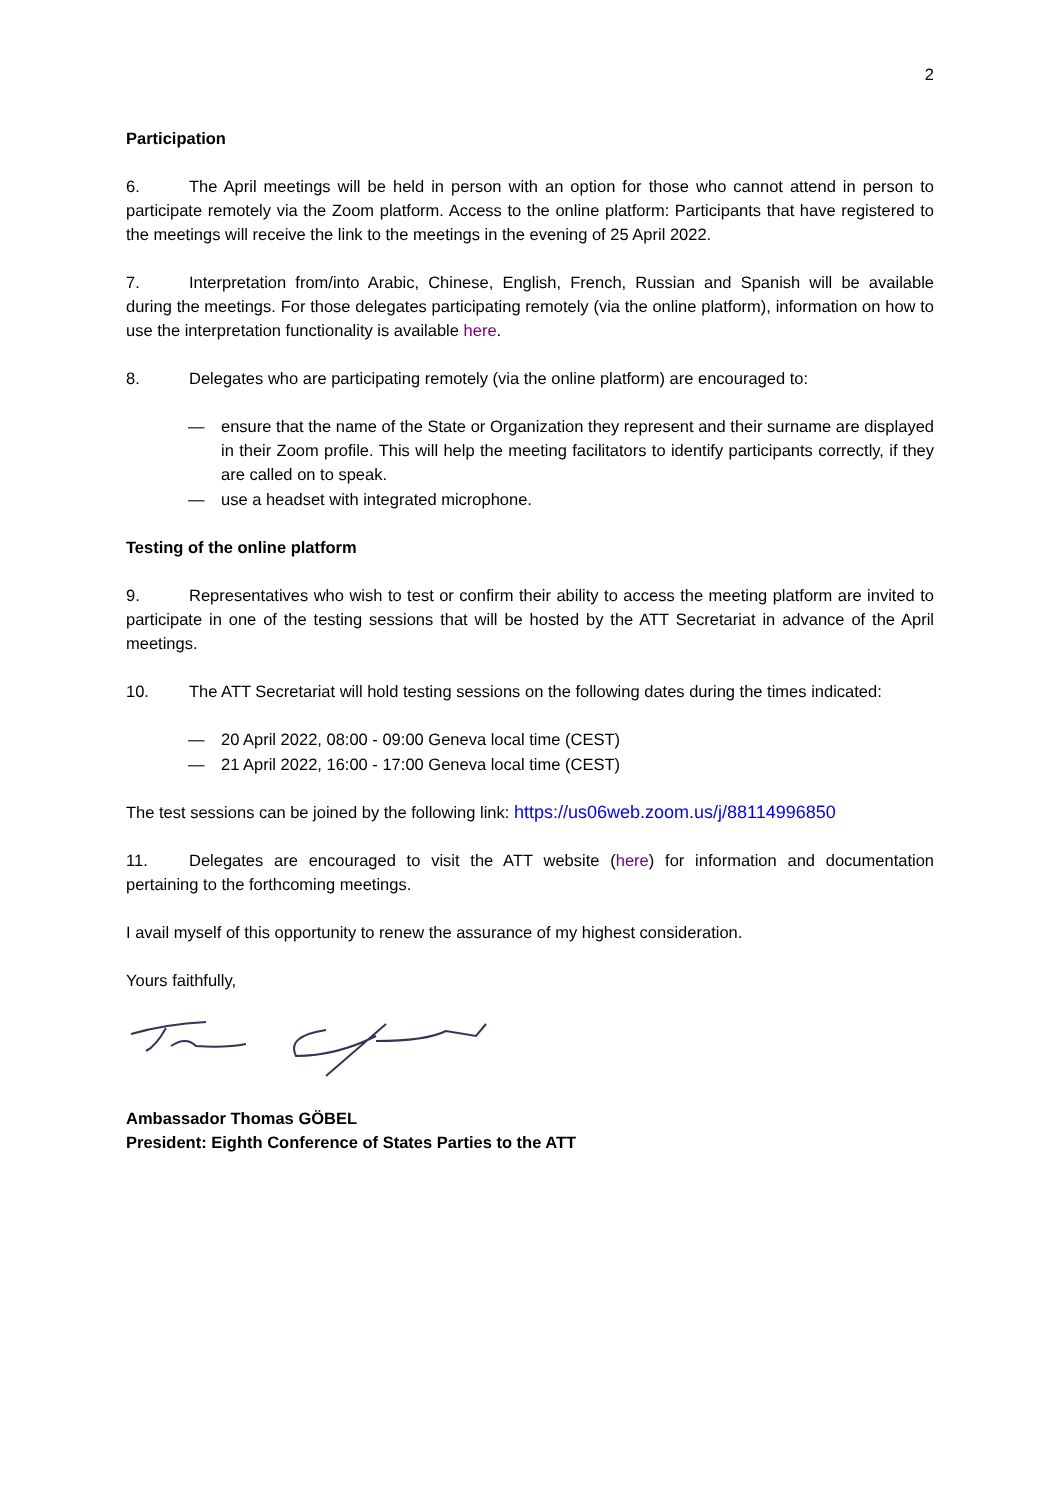2
Participation
6. The April meetings will be held in person with an option for those who cannot attend in person to participate remotely via the Zoom platform. Access to the online platform: Participants that have registered to the meetings will receive the link to the meetings in the evening of 25 April 2022.
7. Interpretation from/into Arabic, Chinese, English, French, Russian and Spanish will be available during the meetings. For those delegates participating remotely (via the online platform), information on how to use the interpretation functionality is available here.
8. Delegates who are participating remotely (via the online platform) are encouraged to:
— ensure that the name of the State or Organization they represent and their surname are displayed in their Zoom profile. This will help the meeting facilitators to identify participants correctly, if they are called on to speak.
— use a headset with integrated microphone.
Testing of the online platform
9. Representatives who wish to test or confirm their ability to access the meeting platform are invited to participate in one of the testing sessions that will be hosted by the ATT Secretariat in advance of the April meetings.
10. The ATT Secretariat will hold testing sessions on the following dates during the times indicated:
— 20 April 2022, 08:00 - 09:00 Geneva local time (CEST)
— 21 April 2022, 16:00 - 17:00 Geneva local time (CEST)
The test sessions can be joined by the following link: https://us06web.zoom.us/j/88114996850
11. Delegates are encouraged to visit the ATT website (here) for information and documentation pertaining to the forthcoming meetings.
I avail myself of this opportunity to renew the assurance of my highest consideration.
Yours faithfully,
Ambassador Thomas GÖBEL
President: Eighth Conference of States Parties to the ATT